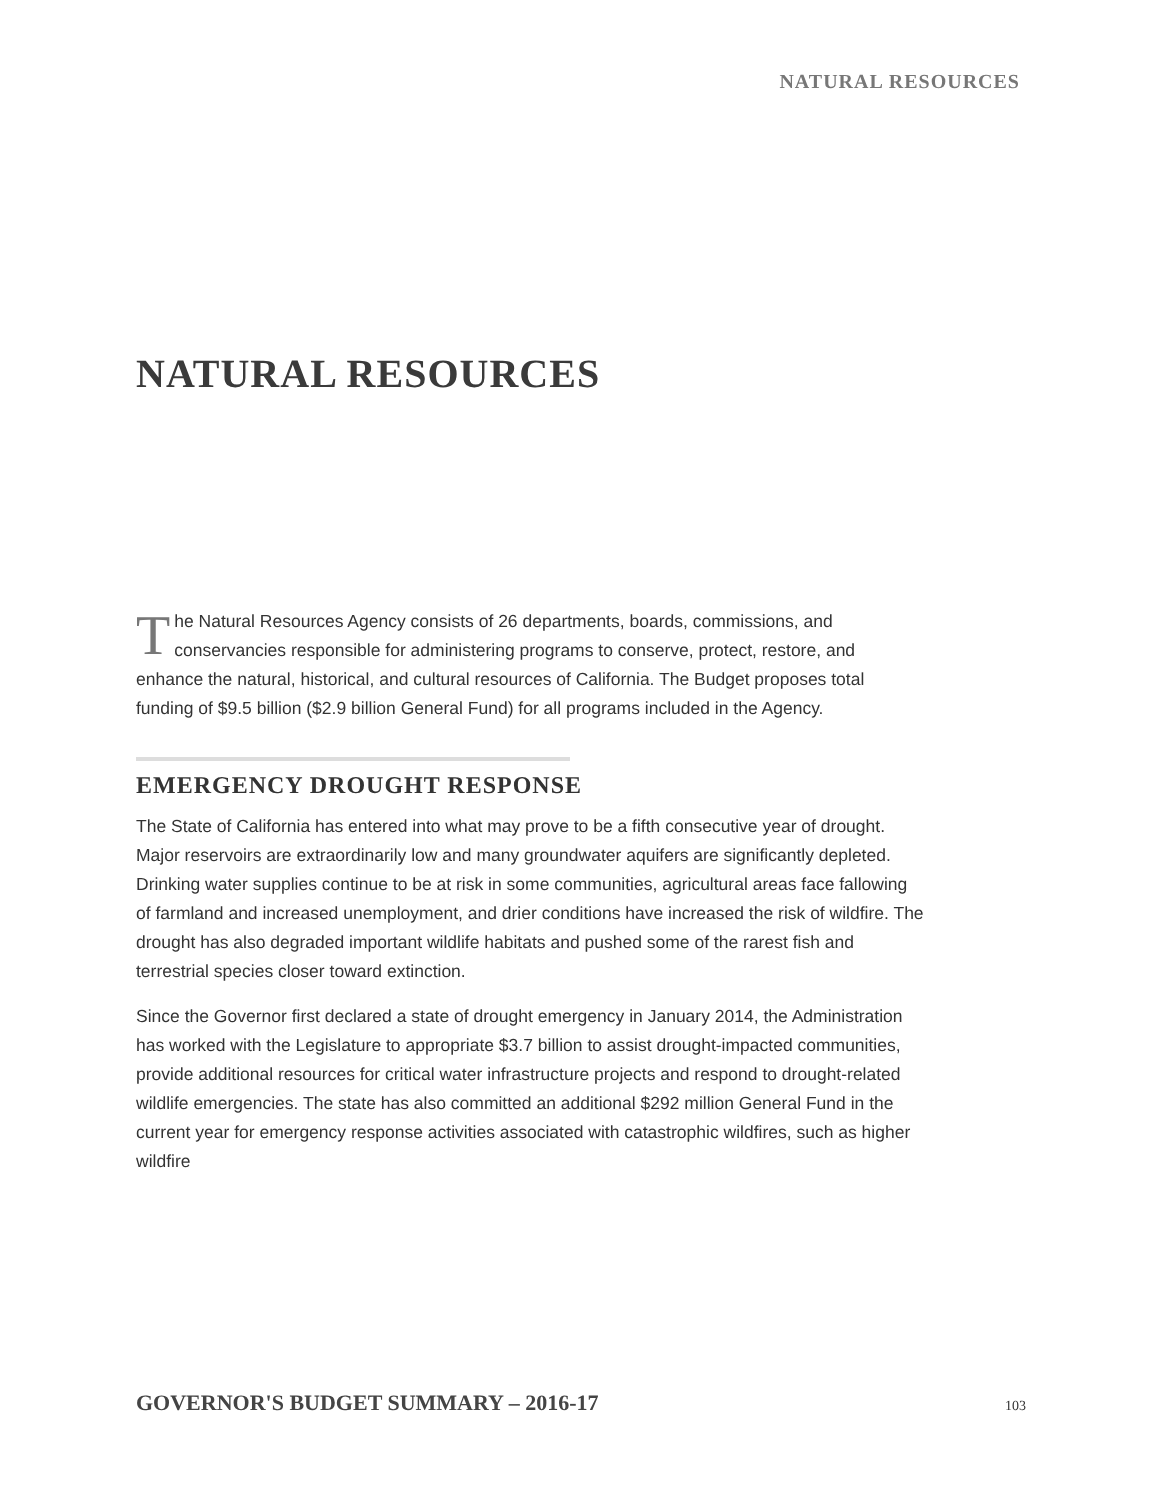NATURAL RESOURCES
NATURAL RESOURCES
The Natural Resources Agency consists of 26 departments, boards, commissions, and conservancies responsible for administering programs to conserve, protect, restore, and enhance the natural, historical, and cultural resources of California. The Budget proposes total funding of $9.5 billion ($2.9 billion General Fund) for all programs included in the Agency.
EMERGENCY DROUGHT RESPONSE
The State of California has entered into what may prove to be a fifth consecutive year of drought. Major reservoirs are extraordinarily low and many groundwater aquifers are significantly depleted. Drinking water supplies continue to be at risk in some communities, agricultural areas face fallowing of farmland and increased unemployment, and drier conditions have increased the risk of wildfire. The drought has also degraded important wildlife habitats and pushed some of the rarest fish and terrestrial species closer toward extinction.
Since the Governor first declared a state of drought emergency in January 2014, the Administration has worked with the Legislature to appropriate $3.7 billion to assist drought-impacted communities, provide additional resources for critical water infrastructure projects and respond to drought-related wildlife emergencies. The state has also committed an additional $292 million General Fund in the current year for emergency response activities associated with catastrophic wildfires, such as higher wildfire
GOVERNOR'S BUDGET SUMMARY – 2016-17 103